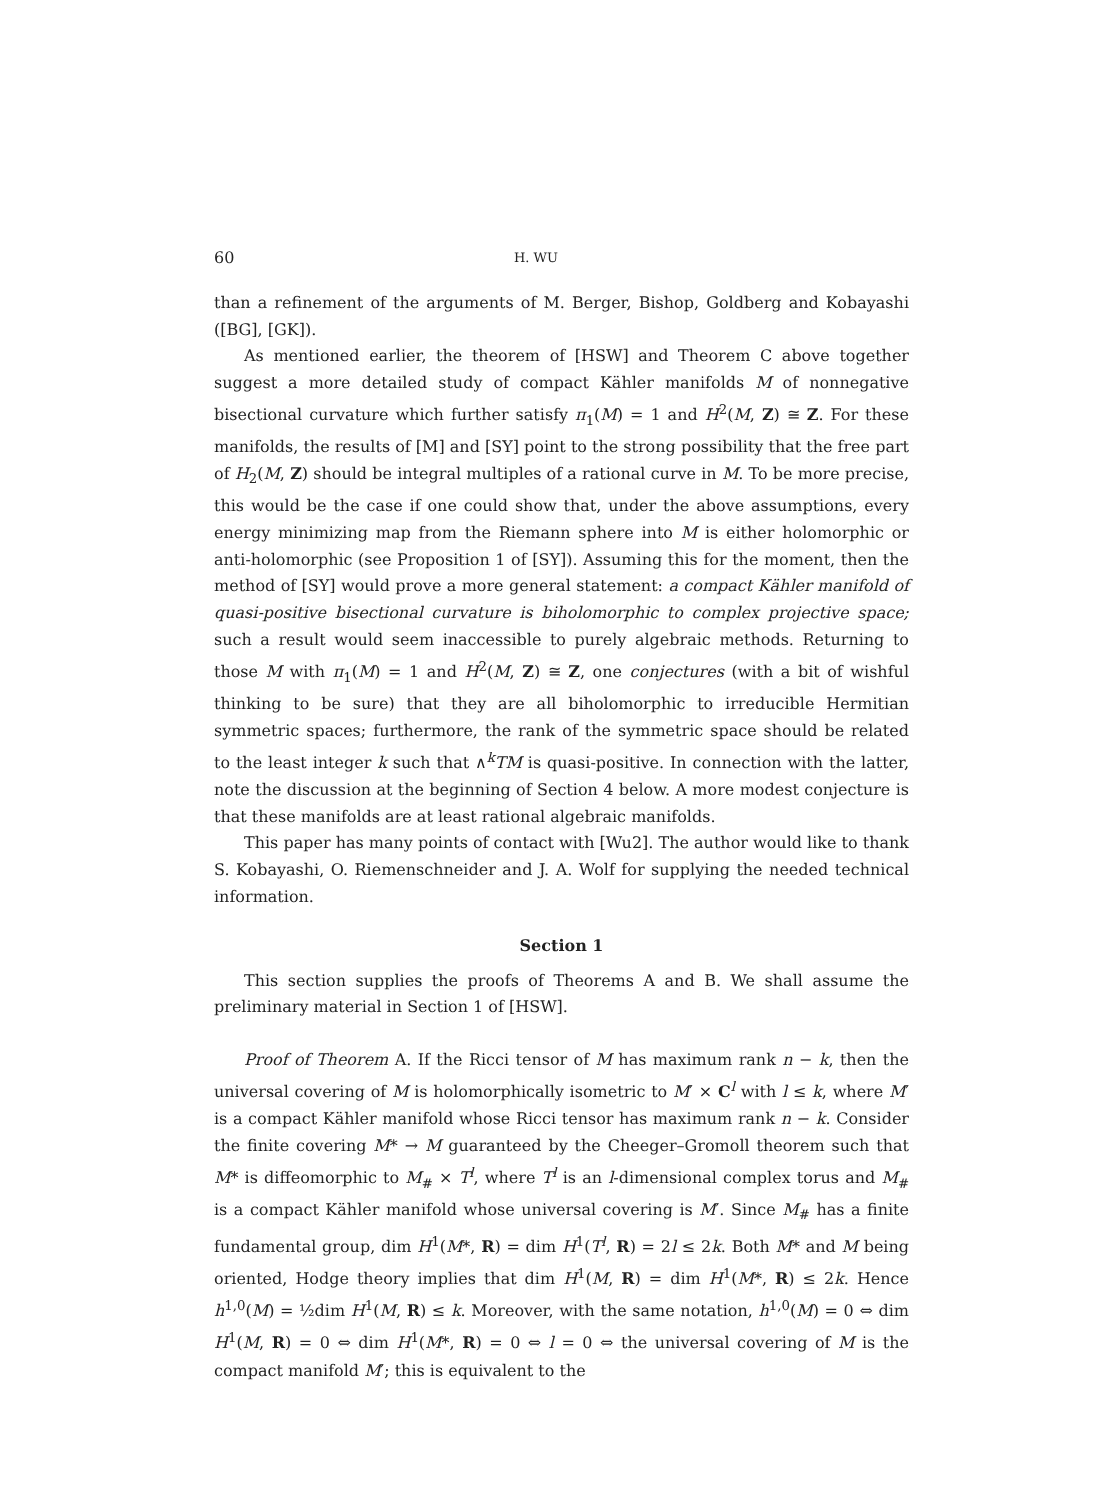60 H. WU
than a refinement of the arguments of M. Berger, Bishop, Goldberg and Kobayashi ([BG], [GK]).
As mentioned earlier, the theorem of [HSW] and Theorem C above together suggest a more detailed study of compact Kähler manifolds M of nonnegative bisectional curvature which further satisfy π<sub>1</sub>(M) = 1 and H<sup>2</sup>(M, Z) ≅ Z. For these manifolds, the results of [M] and [SY] point to the strong possibility that the free part of H<sub>2</sub>(M, Z) should be integral multiples of a rational curve in M. To be more precise, this would be the case if one could show that, under the above assumptions, every energy minimizing map from the Riemann sphere into M is either holomorphic or anti-holomorphic (see Proposition 1 of [SY]). Assuming this for the moment, then the method of [SY] would prove a more general statement: a compact Kähler manifold of quasi-positive bisectional curvature is biholomorphic to complex projective space; such a result would seem inaccessible to purely algebraic methods. Returning to those M with π<sub>1</sub>(M) = 1 and H<sup>2</sup>(M, Z) ≅ Z, one conjectures (with a bit of wishful thinking to be sure) that they are all biholomorphic to irreducible Hermitian symmetric spaces; furthermore, the rank of the symmetric space should be related to the least integer k such that ∧<sup>k</sup>TM is quasi-positive. In connection with the latter, note the discussion at the beginning of Section 4 below. A more modest conjecture is that these manifolds are at least rational algebraic manifolds.
This paper has many points of contact with [Wu2]. The author would like to thank S. Kobayashi, O. Riemenschneider and J. A. Wolf for supplying the needed technical information.
Section 1
This section supplies the proofs of Theorems A and B. We shall assume the preliminary material in Section 1 of [HSW].
Proof of Theorem A. If the Ricci tensor of M has maximum rank n − k, then the universal covering of M is holomorphically isometric to M′ × C<sup>l</sup> with l ≤ k, where M′ is a compact Kähler manifold whose Ricci tensor has maximum rank n − k. Consider the finite covering M* → M guaranteed by the Cheeger–Gromoll theorem such that M* is diffeomorphic to M<sub>#</sub> × T<sup>l</sup>, where T<sup>l</sup> is an l-dimensional complex torus and M<sub>#</sub> is a compact Kähler manifold whose universal covering is M′. Since M<sub>#</sub> has a finite fundamental group, dim H<sup>1</sup>(M*, R) = dim H<sup>1</sup>(T<sup>l</sup>, R) = 2l ≤ 2k. Both M* and M being oriented, Hodge theory implies that dim H<sup>1</sup>(M, R) = dim H<sup>1</sup>(M*, R) ≤ 2k. Hence h<sup>1,0</sup>(M) = ½dim H<sup>1</sup>(M, R) ≤ k. Moreover, with the same notation, h<sup>1,0</sup>(M) = 0 ⇔ dim H<sup>1</sup>(M, R) = 0 ⇔ dim H<sup>1</sup>(M*, R) = 0 ⇔ l = 0 ⇔ the universal covering of M is the compact manifold M′; this is equivalent to the